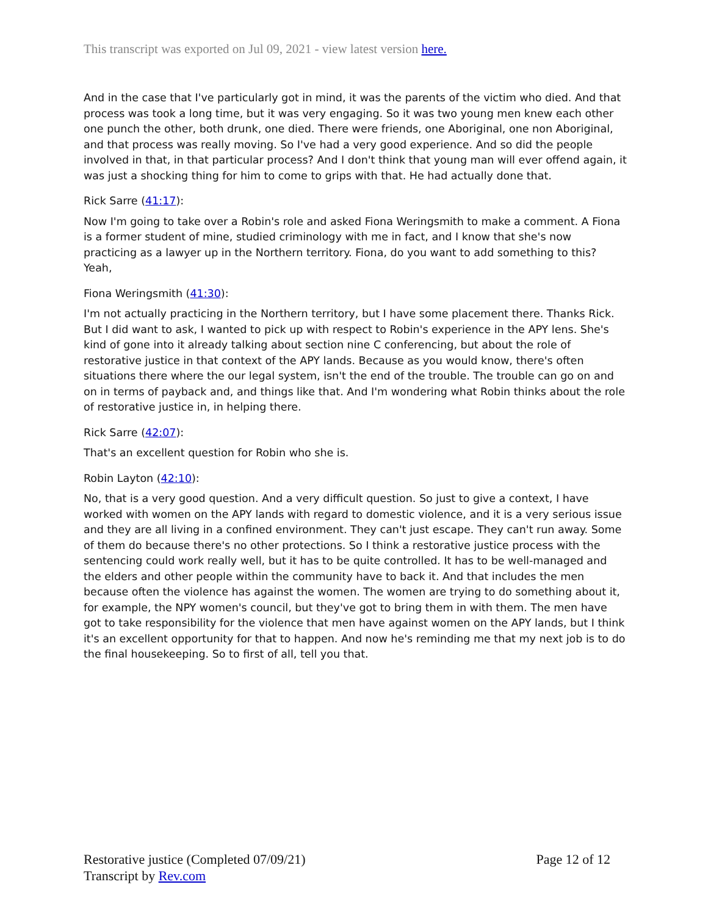This transcript was exported on Jul 09, 2021 - view latest version here.
And in the case that I've particularly got in mind, it was the parents of the victim who died. And that process was took a long time, but it was very engaging. So it was two young men knew each other one punch the other, both drunk, one died. There were friends, one Aboriginal, one non Aboriginal, and that process was really moving. So I've had a very good experience. And so did the people involved in that, in that particular process? And I don't think that young man will ever offend again, it was just a shocking thing for him to come to grips with that. He had actually done that.
Rick Sarre (41:17):
Now I'm going to take over a Robin's role and asked Fiona Weringsmith to make a comment. A Fiona is a former student of mine, studied criminology with me in fact, and I know that she's now practicing as a lawyer up in the Northern territory. Fiona, do you want to add something to this? Yeah,
Fiona Weringsmith (41:30):
I'm not actually practicing in the Northern territory, but I have some placement there. Thanks Rick. But I did want to ask, I wanted to pick up with respect to Robin's experience in the APY lens. She's kind of gone into it already talking about section nine C conferencing, but about the role of restorative justice in that context of the APY lands. Because as you would know, there's often situations there where the our legal system, isn't the end of the trouble. The trouble can go on and on in terms of payback and, and things like that. And I'm wondering what Robin thinks about the role of restorative justice in, in helping there.
Rick Sarre (42:07):
That's an excellent question for Robin who she is.
Robin Layton (42:10):
No, that is a very good question. And a very difficult question. So just to give a context, I have worked with women on the APY lands with regard to domestic violence, and it is a very serious issue and they are all living in a confined environment. They can't just escape. They can't run away. Some of them do because there's no other protections. So I think a restorative justice process with the sentencing could work really well, but it has to be quite controlled. It has to be well-managed and the elders and other people within the community have to back it. And that includes the men because often the violence has against the women. The women are trying to do something about it, for example, the NPY women's council, but they've got to bring them in with them. The men have got to take responsibility for the violence that men have against women on the APY lands, but I think it's an excellent opportunity for that to happen. And now he's reminding me that my next job is to do the final housekeeping. So to first of all, tell you that.
Restorative justice (Completed 07/09/21)
Transcript by Rev.com
Page 12 of 12